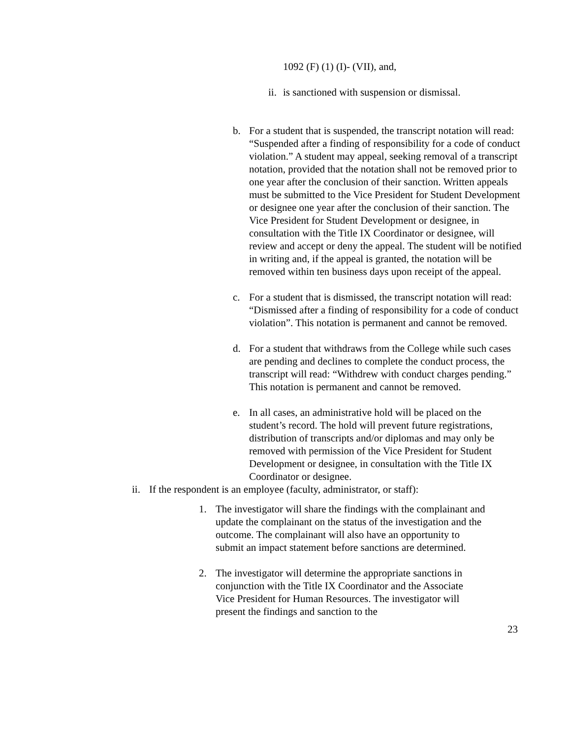1092 (F) (1) (I)- (VII), and,
ii. is sanctioned with suspension or dismissal.
b. For a student that is suspended, the transcript notation will read: “Suspended after a finding of responsibility for a code of conduct violation.” A student may appeal, seeking removal of a transcript notation, provided that the notation shall not be removed prior to one year after the conclusion of their sanction. Written appeals must be submitted to the Vice President for Student Development or designee one year after the conclusion of their sanction. The Vice President for Student Development or designee, in consultation with the Title IX Coordinator or designee, will review and accept or deny the appeal. The student will be notified in writing and, if the appeal is granted, the notation will be removed within ten business days upon receipt of the appeal.
c. For a student that is dismissed, the transcript notation will read: “Dismissed after a finding of responsibility for a code of conduct violation”. This notation is permanent and cannot be removed.
d. For a student that withdraws from the College while such cases are pending and declines to complete the conduct process, the transcript will read: “Withdrew with conduct charges pending.” This notation is permanent and cannot be removed.
e. In all cases, an administrative hold will be placed on the student’s record. The hold will prevent future registrations, distribution of transcripts and/or diplomas and may only be removed with permission of the Vice President for Student Development or designee, in consultation with the Title IX Coordinator or designee.
ii. If the respondent is an employee (faculty, administrator, or staff):
1. The investigator will share the findings with the complainant and update the complainant on the status of the investigation and the outcome. The complainant will also have an opportunity to submit an impact statement before sanctions are determined.
2. The investigator will determine the appropriate sanctions in conjunction with the Title IX Coordinator and the Associate Vice President for Human Resources. The investigator will present the findings and sanction to the
23